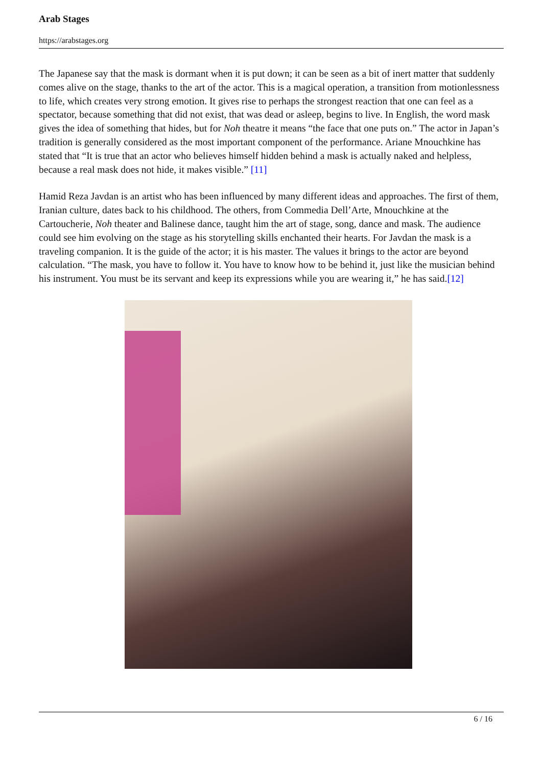Arab Stages
https://arabstages.org
The Japanese say that the mask is dormant when it is put down; it can be seen as a bit of inert matter that suddenly comes alive on the stage, thanks to the art of the actor. This is a magical operation, a transition from motionlessness to life, which creates very strong emotion. It gives rise to perhaps the strongest reaction that one can feel as a spectator, because something that did not exist, that was dead or asleep, begins to live. In English, the word mask gives the idea of something that hides, but for Noh theatre it means “the face that one puts on.” The actor in Japan’s tradition is generally considered as the most important component of the performance. Ariane Mnouchkine has stated that “It is true that an actor who believes himself hidden behind a mask is actually naked and helpless, because a real mask does not hide, it makes visible.” [11]
Hamid Reza Javdan is an artist who has been influenced by many different ideas and approaches. The first of them, Iranian culture, dates back to his childhood. The others, from Commedia Dell’Arte, Mnouchkine at the Cartoucherie, Noh theater and Balinese dance, taught him the art of stage, song, dance and mask. The audience could see him evolving on the stage as his storytelling skills enchanted their hearts. For Javdan the mask is a traveling companion. It is the guide of the actor; it is his master. The values it brings to the actor are beyond calculation. “The mask, you have to follow it. You have to know how to be behind it, just like the musician behind his instrument. You must be its servant and keep its expressions while you are wearing it,” he has said.[12]
6 / 16